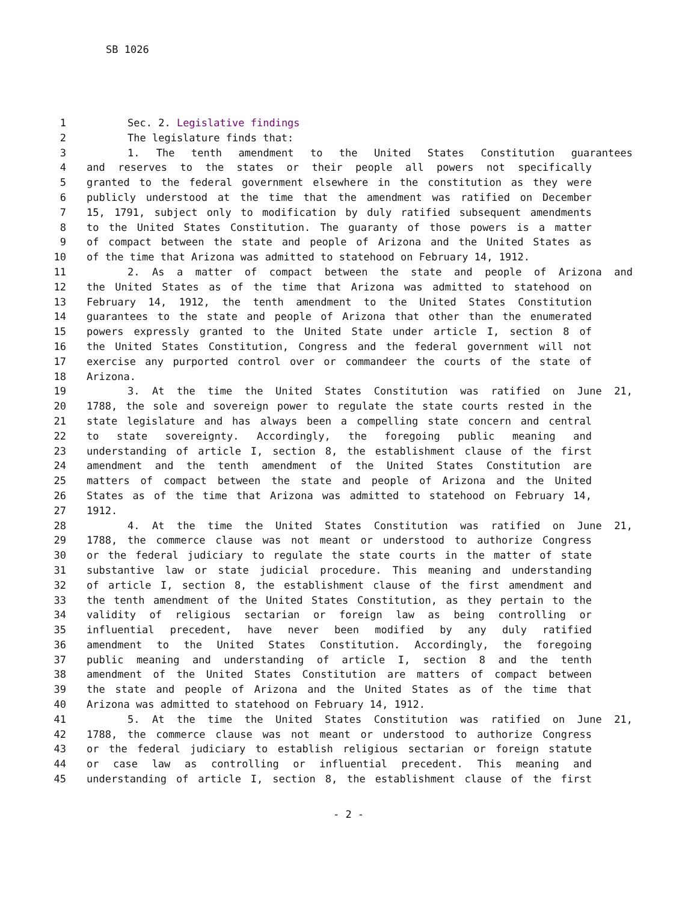SB 1026
1 Sec. 2. Legislative findings
2 The legislature finds that:
3 1. The tenth amendment to the United States Constitution guarantees
4 and reserves to the states or their people all powers not specifically
5 granted to the federal government elsewhere in the constitution as they were
6 publicly understood at the time that the amendment was ratified on December
7 15, 1791, subject only to modification by duly ratified subsequent amendments
8 to the United States Constitution. The guaranty of those powers is a matter
9 of compact between the state and people of Arizona and the United States as
10 of the time that Arizona was admitted to statehood on February 14, 1912.
11 2. As a matter of compact between the state and people of Arizona and
12 the United States as of the time that Arizona was admitted to statehood on
13 February 14, 1912, the tenth amendment to the United States Constitution
14 guarantees to the state and people of Arizona that other than the enumerated
15 powers expressly granted to the United State under article I, section 8 of
16 the United States Constitution, Congress and the federal government will not
17 exercise any purported control over or commandeer the courts of the state of
18 Arizona.
19 3. At the time the United States Constitution was ratified on June 21,
20 1788, the sole and sovereign power to regulate the state courts rested in the
21 state legislature and has always been a compelling state concern and central
22 to state sovereignty. Accordingly, the foregoing public meaning and
23 understanding of article I, section 8, the establishment clause of the first
24 amendment and the tenth amendment of the United States Constitution are
25 matters of compact between the state and people of Arizona and the United
26 States as of the time that Arizona was admitted to statehood on February 14,
27 1912.
28 4. At the time the United States Constitution was ratified on June 21,
29 1788, the commerce clause was not meant or understood to authorize Congress
30 or the federal judiciary to regulate the state courts in the matter of state
31 substantive law or state judicial procedure. This meaning and understanding
32 of article I, section 8, the establishment clause of the first amendment and
33 the tenth amendment of the United States Constitution, as they pertain to the
34 validity of religious sectarian or foreign law as being controlling or
35 influential precedent, have never been modified by any duly ratified
36 amendment to the United States Constitution. Accordingly, the foregoing
37 public meaning and understanding of article I, section 8 and the tenth
38 amendment of the United States Constitution are matters of compact between
39 the state and people of Arizona and the United States as of the time that
40 Arizona was admitted to statehood on February 14, 1912.
41 5. At the time the United States Constitution was ratified on June 21,
42 1788, the commerce clause was not meant or understood to authorize Congress
43 or the federal judiciary to establish religious sectarian or foreign statute
44 or case law as controlling or influential precedent. This meaning and
45 understanding of article I, section 8, the establishment clause of the first
- 2 -